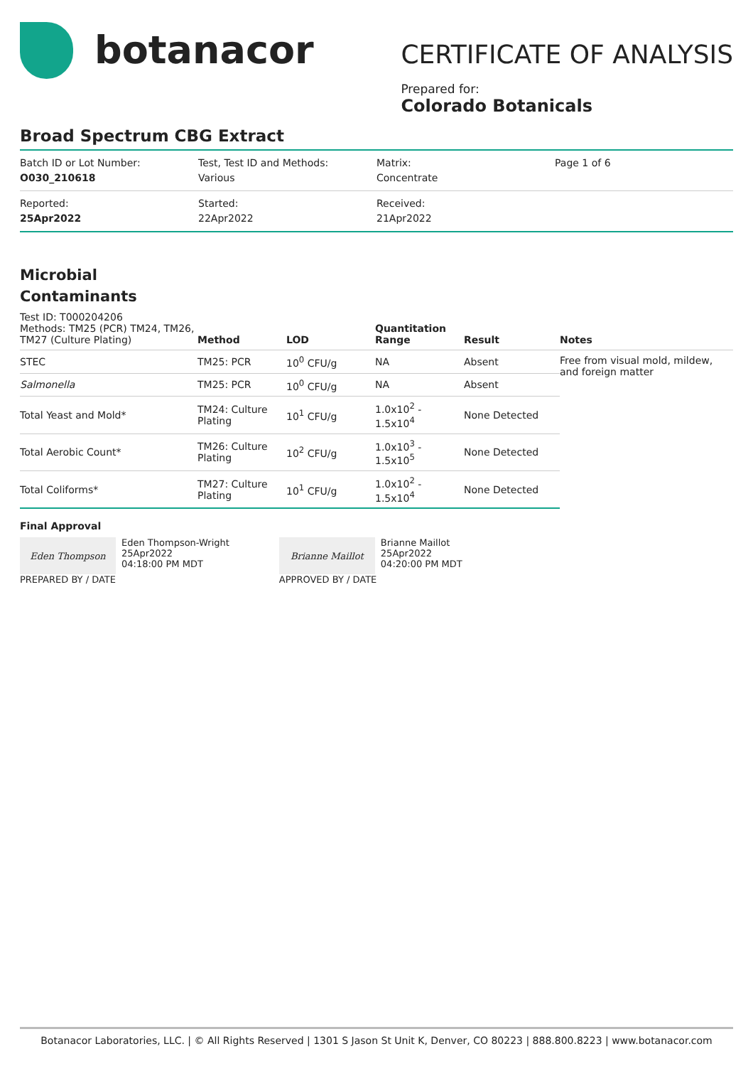botanacor
CERTIFICATE OF ANALYSIS
Prepared for:
Colorado Botanicals
Broad Spectrum CBG Extract
Batch ID or Lot Number:
O030_210618
Test, Test ID and Methods:
Various
Matrix:
Concentrate
Page 1 of 6
Reported:
25Apr2022
Started:
22Apr2022
Received:
21Apr2022
Microbial Contaminants
| Test ID: T000204206 Methods: TM25 (PCR) TM24, TM26, TM27 (Culture Plating) | Method | LOD | Quantitation Range | Result | Notes |
| --- | --- | --- | --- | --- | --- |
| STEC | TM25: PCR | 10<sup>0</sup> CFU/g | NA | Absent | Free from visual mold, mildew, and foreign matter |
| Salmonella | TM25: PCR | 10<sup>0</sup> CFU/g | NA | Absent | |
| Total Yeast and Mold* | TM24: Culture Plating | 10<sup>1</sup> CFU/g | 1.0x10<sup>2</sup> - 1.5x10<sup>4</sup> | None Detected | |
| Total Aerobic Count* | TM26: Culture Plating | 10<sup>2</sup> CFU/g | 1.0x10<sup>3</sup> - 1.5x10<sup>5</sup> | None Detected | |
| Total Coliforms* | TM27: Culture Plating | 10<sup>1</sup> CFU/g | 1.0x10<sup>2</sup> - 1.5x10<sup>4</sup> | None Detected | |
Final Approval
Eden Thompson
Eden Thompson-Wright
25Apr2022
04:18:00 PM MDT
PREPARED BY / DATE
Brianne Maillot
Brianne Maillot
25Apr2022
04:20:00 PM MDT
APPROVED BY / DATE
Botanacor Laboratories, LLC. | © All Rights Reserved | 1301 S Jason St Unit K, Denver, CO 80223 | 888.800.8223 | www.botanacor.com